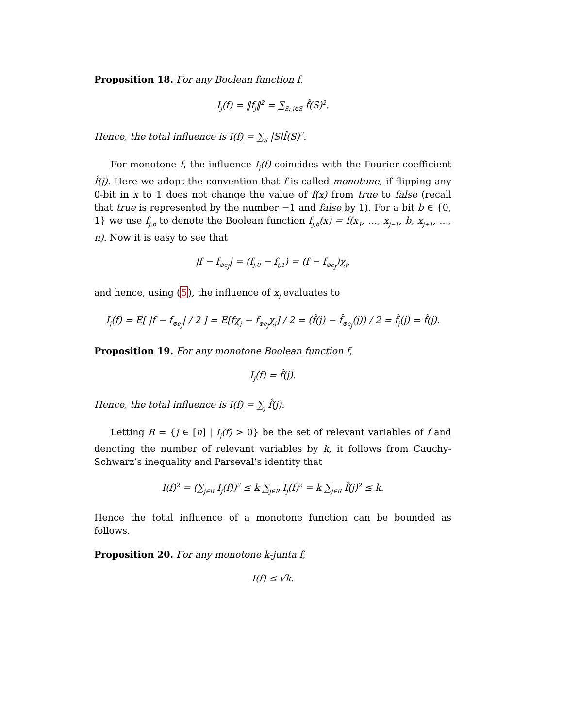Proposition 18. For any Boolean function f,
I<sub>j</sub>(f) = ‖f<sub>j</sub>‖<sup>2</sup> = ∑<sub>S: j∈S</sub> f̂(S)<sup>2</sup>.
Hence, the total influence is I(f) = ∑<sub>S</sub> |S|f̂(S)<sup>2</sup>.
For monotone f, the influence I<sub>j</sub>(f) coincides with the Fourier coefficient f̂(j). Here we adopt the convention that f is called monotone, if flipping any 0-bit in x to 1 does not change the value of f(x) from true to false (recall that true is represented by the number −1 and false by 1). For a bit b ∈ {0, 1} we use f<sub>j,b</sub> to denote the Boolean function f<sub>j,b</sub>(x) = f(x<sub>1</sub>, …, x<sub>j−1</sub>, b, x<sub>j+1</sub>, …, n). Now it is easy to see that
|f − f<sub>⊕e<sub>j</sub></sub>| = (f<sub>j,0</sub> − f<sub>j,1</sub>) = (f − f<sub>⊕e<sub>j</sub></sub>)χ<sub>j</sub>,
and hence, using (5), the influence of x<sub>j</sub> evaluates to
I<sub>j</sub>(f) = E[ |f − f<sub>⊕e<sub>j</sub></sub>| / 2 ] = E[fχ<sub>j</sub> − f<sub>⊕e<sub>j</sub></sub>χ<sub>j</sub>] / 2 = (f̂(j) − f̂<sub>⊕e<sub>j</sub></sub>(j)) / 2 = f̂<sub>j</sub>(j) = f̂(j).
Proposition 19. For any monotone Boolean function f,
I<sub>j</sub>(f) = f̂(j).
Hence, the total influence is I(f) = ∑<sub>j</sub> f̂(j).
Letting R = {j ∈ [n] | I<sub>j</sub>(f) > 0} be the set of relevant variables of f and denoting the number of relevant variables by k, it follows from Cauchy-Schwarz’s inequality and Parseval’s identity that
I(f)<sup>2</sup> = (∑<sub>j∈R</sub> I<sub>j</sub>(f))<sup>2</sup> ≤ k ∑<sub>j∈R</sub> I<sub>j</sub>(f)<sup>2</sup> = k ∑<sub>j∈R</sub> f̂(j)<sup>2</sup> ≤ k.
Hence the total influence of a monotone function can be bounded as follows.
Proposition 20. For any monotone k-junta f,
I(f) ≤ √k.